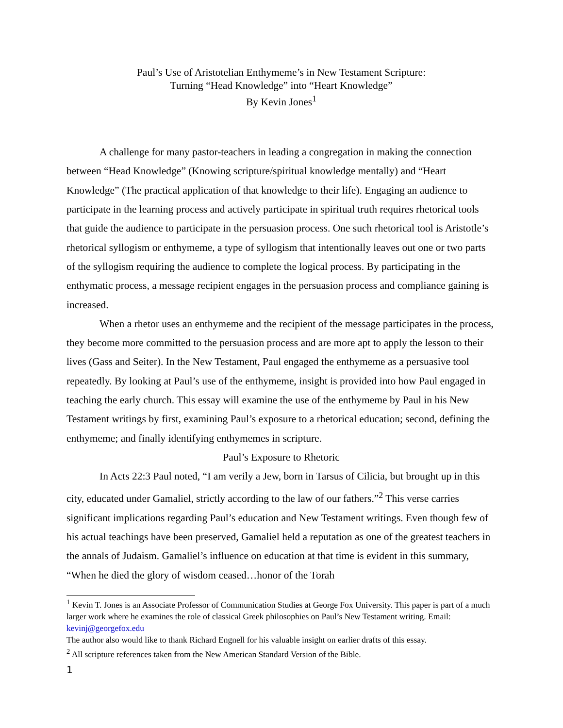Paul’s Use of Aristotelian Enthymeme’s in New Testament Scripture:
Turning “Head Knowledge” into “Heart Knowledge”
By Kevin Jones<sup>1</sup>
A challenge for many pastor-teachers in leading a congregation in making the connection between “Head Knowledge” (Knowing scripture/spiritual knowledge mentally) and “Heart Knowledge” (The practical application of that knowledge to their life). Engaging an audience to participate in the learning process and actively participate in spiritual truth requires rhetorical tools that guide the audience to participate in the persuasion process. One such rhetorical tool is Aristotle’s rhetorical syllogism or enthymeme, a type of syllogism that intentionally leaves out one or two parts of the syllogism requiring the audience to complete the logical process. By participating in the enthymatic process, a message recipient engages in the persuasion process and compliance gaining is increased.
When a rhetor uses an enthymeme and the recipient of the message participates in the process, they become more committed to the persuasion process and are more apt to apply the lesson to their lives (Gass and Seiter). In the New Testament, Paul engaged the enthymeme as a persuasive tool repeatedly. By looking at Paul’s use of the enthymeme, insight is provided into how Paul engaged in teaching the early church. This essay will examine the use of the enthymeme by Paul in his New Testament writings by first, examining Paul’s exposure to a rhetorical education; second, defining the enthymeme; and finally identifying enthymemes in scripture.
Paul’s Exposure to Rhetoric
In Acts 22:3 Paul noted, “I am verily a Jew, born in Tarsus of Cilicia, but brought up in this city, educated under Gamaliel, strictly according to the law of our fathers.”<sup>2</sup> This verse carries significant implications regarding Paul’s education and New Testament writings. Even though few of his actual teachings have been preserved, Gamaliel held a reputation as one of the greatest teachers in the annals of Judaism. Gamaliel’s influence on education at that time is evident in this summary, “When he died the glory of wisdom ceased…honor of the Torah
<sup>1</sup> Kevin T. Jones is an Associate Professor of Communication Studies at George Fox University. This paper is part of a much larger work where he examines the role of classical Greek philosophies on Paul’s New Testament writing. Email: kevinj@georgefox.edu
The author also would like to thank Richard Engnell for his valuable insight on earlier drafts of this essay.
<sup>2</sup> All scripture references taken from the New American Standard Version of the Bible.
1